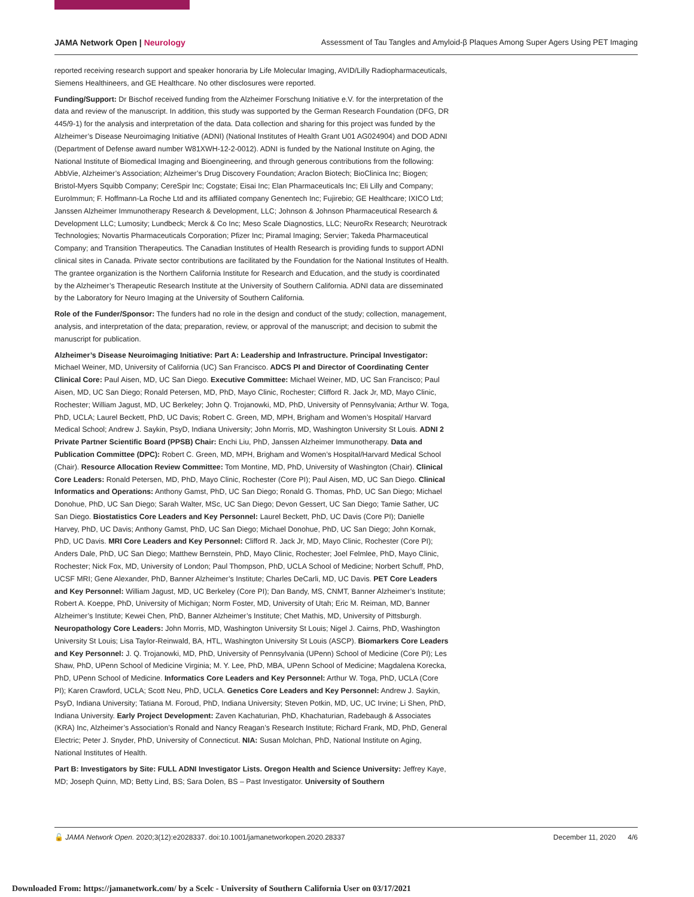JAMA Network Open | Neurology Assessment of Tau Tangles and Amyloid-β Plaques Among Super Agers Using PET Imaging
reported receiving research support and speaker honoraria by Life Molecular Imaging, AVID/Lilly Radiopharmaceuticals, Siemens Healthineers, and GE Healthcare. No other disclosures were reported.
Funding/Support: Dr Bischof received funding from the Alzheimer Forschung Initiative e.V. for the interpretation of the data and review of the manuscript. In addition, this study was supported by the German Research Foundation (DFG, DR 445/9-1) for the analysis and interpretation of the data. Data collection and sharing for this project was funded by the Alzheimer’s Disease Neuroimaging Initiative (ADNI) (National Institutes of Health Grant U01 AG024904) and DOD ADNI (Department of Defense award number W81XWH-12-2-0012). ADNI is funded by the National Institute on Aging, the National Institute of Biomedical Imaging and Bioengineering, and through generous contributions from the following: AbbVie, Alzheimer’s Association; Alzheimer’s Drug Discovery Foundation; Araclon Biotech; BioClinica Inc; Biogen; Bristol-Myers Squibb Company; CereSpir Inc; Cogstate; Eisai Inc; Elan Pharmaceuticals Inc; Eli Lilly and Company; EuroImmun; F. Hoffmann-La Roche Ltd and its affiliated company Genentech Inc; Fujirebio; GE Healthcare; IXICO Ltd; Janssen Alzheimer Immunotherapy Research & Development, LLC; Johnson & Johnson Pharmaceutical Research & Development LLC; Lumosity; Lundbeck; Merck & Co Inc; Meso Scale Diagnostics, LLC; NeuroRx Research; Neurotrack Technologies; Novartis Pharmaceuticals Corporation; Pfizer Inc; Piramal Imaging; Servier; Takeda Pharmaceutical Company; and Transition Therapeutics. The Canadian Institutes of Health Research is providing funds to support ADNI clinical sites in Canada. Private sector contributions are facilitated by the Foundation for the National Institutes of Health. The grantee organization is the Northern California Institute for Research and Education, and the study is coordinated by the Alzheimer’s Therapeutic Research Institute at the University of Southern California. ADNI data are disseminated by the Laboratory for Neuro Imaging at the University of Southern California.
Role of the Funder/Sponsor: The funders had no role in the design and conduct of the study; collection, management, analysis, and interpretation of the data; preparation, review, or approval of the manuscript; and decision to submit the manuscript for publication.
Alzheimer’s Disease Neuroimaging Initiative: Part A: Leadership and Infrastructure. Principal Investigator: Michael Weiner, MD, University of California (UC) San Francisco. ADCS PI and Director of Coordinating Center Clinical Core: Paul Aisen, MD, UC San Diego. Executive Committee: Michael Weiner, MD, UC San Francisco; Paul Aisen, MD, UC San Diego; Ronald Petersen, MD, PhD, Mayo Clinic, Rochester; Clifford R. Jack Jr, MD, Mayo Clinic, Rochester; William Jagust, MD, UC Berkeley; John Q. Trojanowki, MD, PhD, University of Pennsylvania; Arthur W. Toga, PhD, UCLA; Laurel Beckett, PhD, UC Davis; Robert C. Green, MD, MPH, Brigham and Women’s Hospital/ Harvard Medical School; Andrew J. Saykin, PsyD, Indiana University; John Morris, MD, Washington University St Louis. ADNI 2 Private Partner Scientific Board (PPSB) Chair: Enchi Liu, PhD, Janssen Alzheimer Immunotherapy. Data and Publication Committee (DPC): Robert C. Green, MD, MPH, Brigham and Women’s Hospital/Harvard Medical School (Chair). Resource Allocation Review Committee: Tom Montine, MD, PhD, University of Washington (Chair). Clinical Core Leaders: Ronald Petersen, MD, PhD, Mayo Clinic, Rochester (Core PI); Paul Aisen, MD, UC San Diego. Clinical Informatics and Operations: Anthony Gamst, PhD, UC San Diego; Ronald G. Thomas, PhD, UC San Diego; Michael Donohue, PhD, UC San Diego; Sarah Walter, MSc, UC San Diego; Devon Gessert, UC San Diego; Tamie Sather, UC San Diego. Biostatistics Core Leaders and Key Personnel: Laurel Beckett, PhD, UC Davis (Core PI); Danielle Harvey, PhD, UC Davis; Anthony Gamst, PhD, UC San Diego; Michael Donohue, PhD, UC San Diego; John Kornak, PhD, UC Davis. MRI Core Leaders and Key Personnel: Clifford R. Jack Jr, MD, Mayo Clinic, Rochester (Core PI); Anders Dale, PhD, UC San Diego; Matthew Bernstein, PhD, Mayo Clinic, Rochester; Joel Felmlee, PhD, Mayo Clinic, Rochester; Nick Fox, MD, University of London; Paul Thompson, PhD, UCLA School of Medicine; Norbert Schuff, PhD, UCSF MRI; Gene Alexander, PhD, Banner Alzheimer’s Institute; Charles DeCarli, MD, UC Davis. PET Core Leaders and Key Personnel: William Jagust, MD, UC Berkeley (Core PI); Dan Bandy, MS, CNMT, Banner Alzheimer’s Institute; Robert A. Koeppe, PhD, University of Michigan; Norm Foster, MD, University of Utah; Eric M. Reiman, MD, Banner Alzheimer’s Institute; Kewei Chen, PhD, Banner Alzheimer’s Institute; Chet Mathis, MD, University of Pittsburgh. Neuropathology Core Leaders: John Morris, MD, Washington University St Louis; Nigel J. Cairns, PhD, Washington University St Louis; Lisa Taylor-Reinwald, BA, HTL, Washington University St Louis (ASCP). Biomarkers Core Leaders and Key Personnel: J. Q. Trojanowki, MD, PhD, University of Pennsylvania (UPenn) School of Medicine (Core PI); Les Shaw, PhD, UPenn School of Medicine Virginia; M. Y. Lee, PhD, MBA, UPenn School of Medicine; Magdalena Korecka, PhD, UPenn School of Medicine. Informatics Core Leaders and Key Personnel: Arthur W. Toga, PhD, UCLA (Core PI); Karen Crawford, UCLA; Scott Neu, PhD, UCLA. Genetics Core Leaders and Key Personnel: Andrew J. Saykin, PsyD, Indiana University; Tatiana M. Foroud, PhD, Indiana University; Steven Potkin, MD, UC, UC Irvine; Li Shen, PhD, Indiana University. Early Project Development: Zaven Kachaturian, PhD, Khachaturian, Radebaugh & Associates (KRA) Inc, Alzheimer’s Association’s Ronald and Nancy Reagan’s Research Institute; Richard Frank, MD, PhD, General Electric; Peter J. Snyder, PhD, University of Connecticut. NIA: Susan Molchan, PhD, National Institute on Aging, National Institutes of Health.
Part B: Investigators by Site: FULL ADNI Investigator Lists. Oregon Health and Science University: Jeffrey Kaye, MD; Joseph Quinn, MD; Betty Lind, BS; Sara Dolen, BS – Past Investigator. University of Southern
🔓 JAMA Network Open. 2020;3(12):e2028337. doi:10.1001/jamanetworkopen.2020.28337
December 11, 2020 4/6
Downloaded From: https://jamanetwork.com/ by a Scelc - University of Southern California User on 03/17/2021